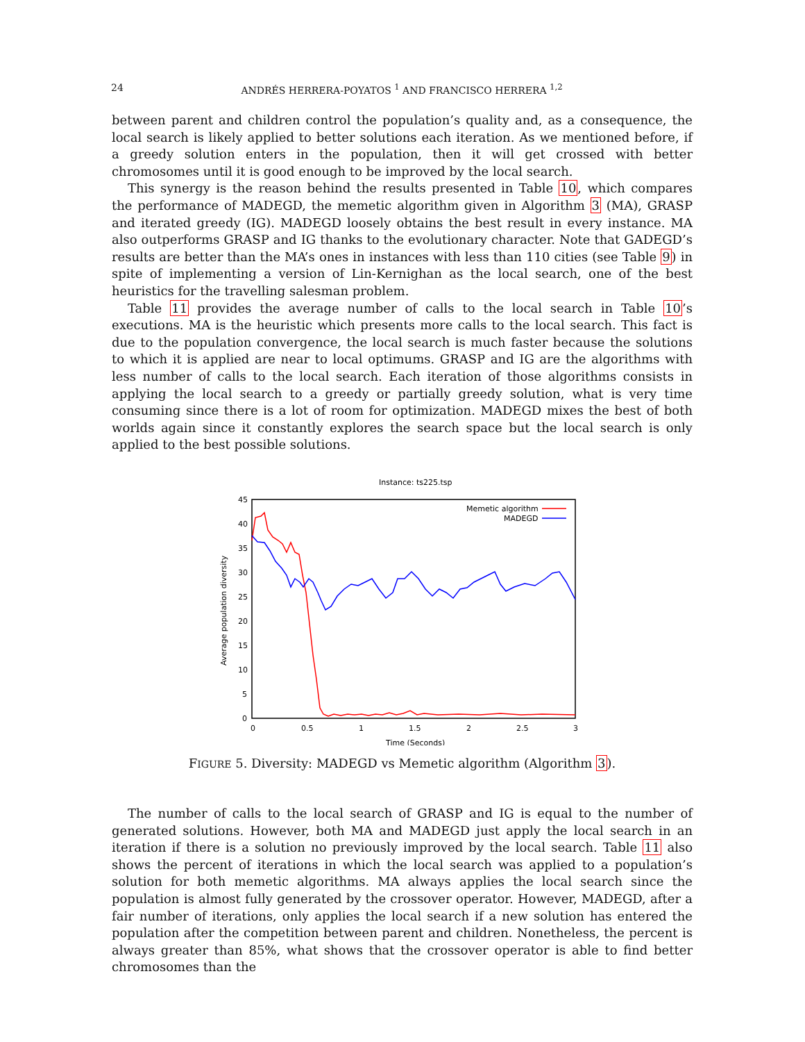24 ANDRÉS HERRERA-POYATOS <sup>1</sup> AND FRANCISCO HERRERA <sup>1,2</sup>
between parent and children control the population’s quality and, as a consequence, the local search is likely applied to better solutions each iteration. As we mentioned before, if a greedy solution enters in the population, then it will get crossed with better chromosomes until it is good enough to be improved by the local search.
This synergy is the reason behind the results presented in Table 10, which compares the performance of MADEGD, the memetic algorithm given in Algorithm 3 (MA), GRASP and iterated greedy (IG). MADEGD loosely obtains the best result in every instance. MA also outperforms GRASP and IG thanks to the evolutionary character. Note that GADEGD’s results are better than the MA’s ones in instances with less than 110 cities (see Table 9) in spite of implementing a version of Lin-Kernighan as the local search, one of the best heuristics for the travelling salesman problem.
Table 11 provides the average number of calls to the local search in Table 10’s executions. MA is the heuristic which presents more calls to the local search. This fact is due to the population convergence, the local search is much faster because the solutions to which it is applied are near to local optimums. GRASP and IG are the algorithms with less number of calls to the local search. Each iteration of those algorithms consists in applying the local search to a greedy or partially greedy solution, what is very time consuming since there is a lot of room for optimization. MADEGD mixes the best of both worlds again since it constantly explores the search space but the local search is only applied to the best possible solutions.
Instance: ts225.tsp
45
40
35
30
25
20
15
10
5
0
0
0.5
1
1.5
2
2.5
3
Time (Seconds)
Average population diversity
Memetic algorithm
MADEGD
FIGURE 5. Diversity: MADEGD vs Memetic algorithm (Algorithm 3).
The number of calls to the local search of GRASP and IG is equal to the number of generated solutions. However, both MA and MADEGD just apply the local search in an iteration if there is a solution no previously improved by the local search. Table 11 also shows the percent of iterations in which the local search was applied to a population’s solution for both memetic algorithms. MA always applies the local search since the population is almost fully generated by the crossover operator. However, MADEGD, after a fair number of iterations, only applies the local search if a new solution has entered the population after the competition between parent and children. Nonetheless, the percent is always greater than 85%, what shows that the crossover operator is able to find better chromosomes than the